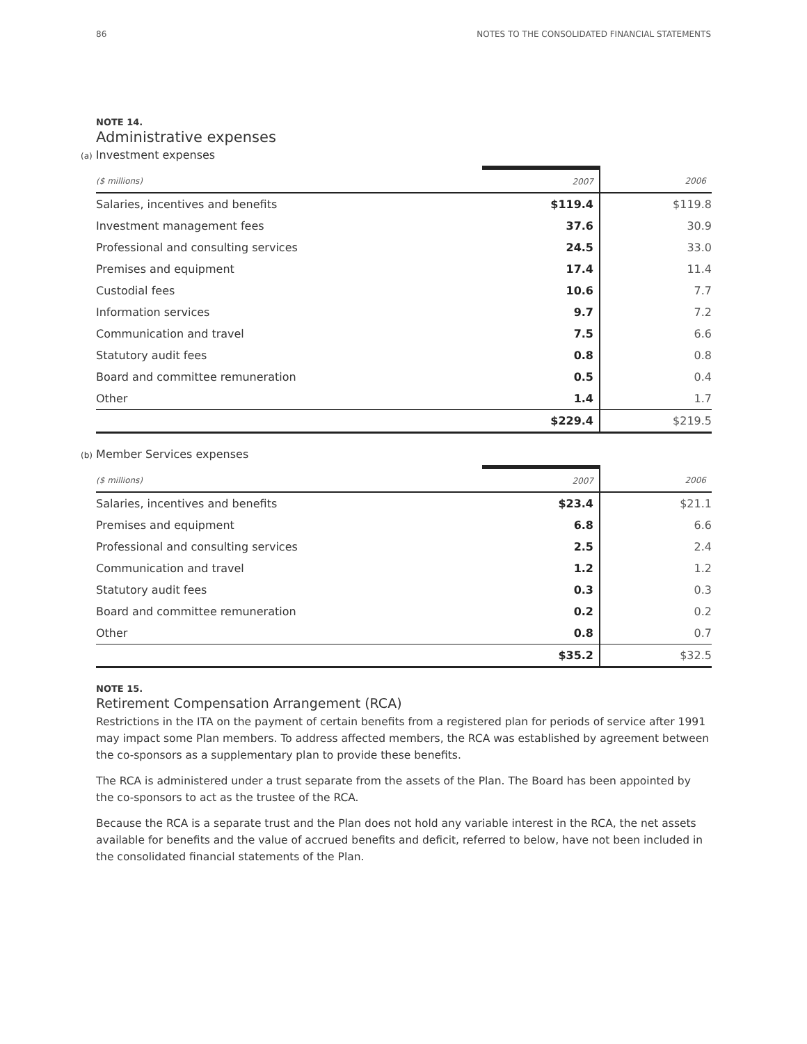86 NOTES TO THE CONSOLIDATED FINANCIAL STATEMENTS
NOTE 14.
Administrative expenses
(a) Investment expenses
| ($ millions) | 2007 | 2006 |
| --- | --- | --- |
| Salaries, incentives and benefits | $119.4 | $119.8 |
| Investment management fees | 37.6 | 30.9 |
| Professional and consulting services | 24.5 | 33.0 |
| Premises and equipment | 17.4 | 11.4 |
| Custodial fees | 10.6 | 7.7 |
| Information services | 9.7 | 7.2 |
| Communication and travel | 7.5 | 6.6 |
| Statutory audit fees | 0.8 | 0.8 |
| Board and committee remuneration | 0.5 | 0.4 |
| Other | 1.4 | 1.7 |
| | $229.4 | $219.5 |
(b) Member Services expenses
| ($ millions) | 2007 | 2006 |
| --- | --- | --- |
| Salaries, incentives and benefits | $23.4 | $21.1 |
| Premises and equipment | 6.8 | 6.6 |
| Professional and consulting services | 2.5 | 2.4 |
| Communication and travel | 1.2 | 1.2 |
| Statutory audit fees | 0.3 | 0.3 |
| Board and committee remuneration | 0.2 | 0.2 |
| Other | 0.8 | 0.7 |
| | $35.2 | $32.5 |
NOTE 15.
Retirement Compensation Arrangement (RCA)
Restrictions in the ITA on the payment of certain benefits from a registered plan for periods of service after 1991 may impact some Plan members. To address affected members, the RCA was established by agreement between the co-sponsors as a supplementary plan to provide these benefits.
The RCA is administered under a trust separate from the assets of the Plan. The Board has been appointed by the co-sponsors to act as the trustee of the RCA.
Because the RCA is a separate trust and the Plan does not hold any variable interest in the RCA, the net assets available for benefits and the value of accrued benefits and deficit, referred to below, have not been included in the consolidated financial statements of the Plan.